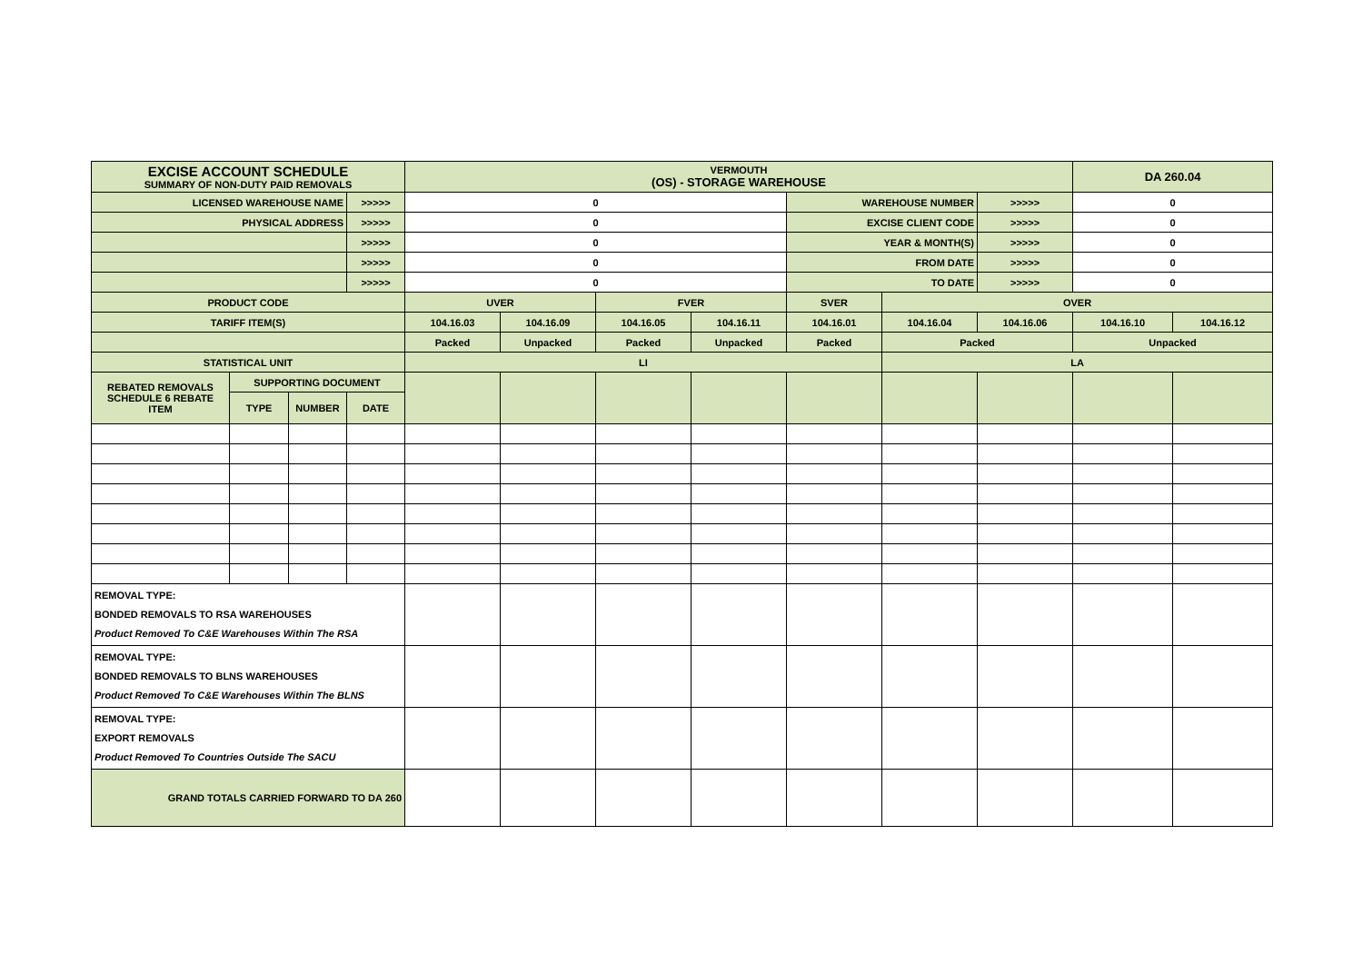| EXCISE ACCOUNT SCHEDULE SUMMARY OF NON-DUTY PAID REMOVALS | | | | VERMOUTH (OS) - STORAGE WAREHOUSE | | | | | | | DA 260.04 | |
| LICENSED WAREHOUSE NAME | | | >>>>> | 0 | | | | WAREHOUSE NUMBER | | >>>>> | 0 | |
| PHYSICAL ADDRESS | | | >>>>> | 0 | | | | EXCISE CLIENT CODE | | >>>>> | 0 | |
| | | | >>>>> | 0 | | | | YEAR & MONTH(S) | | >>>>> | 0 | |
| | | | >>>>> | 0 | | | | FROM DATE | | >>>>> | 0 | |
| | | | >>>>> | 0 | | | | TO DATE | | >>>>> | 0 | |
| PRODUCT CODE | | | | UVER | | FVER | | SVER | OVER | | | |
| TARIFF ITEM(S) | | | | 104.16.03 | 104.16.09 | 104.16.05 | 104.16.11 | 104.16.01 | 104.16.04 | 104.16.06 | 104.16.10 | 104.16.12 |
| | | | | Packed | Unpacked | Packed | Unpacked | Packed | Packed | | Unpacked | |
| STATISTICAL UNIT | | | | LI | | | | | LA | | | |
| REBATED REMOVALS SCHEDULE 6 REBATE ITEM | SUPPORTING DOCUMENT | | | | | | | | | | | |
| | TYPE | NUMBER | DATE | | | | | | | | | |
| REMOVAL TYPE: BONDED REMOVALS TO RSA WAREHOUSES Product Removed To C&E Warehouses Within The RSA | | | | | | | | | | | | |
| REMOVAL TYPE: BONDED REMOVALS TO BLNS WAREHOUSES Product Removed To C&E Warehouses Within The BLNS | | | | | | | | | | | | |
| REMOVAL TYPE: EXPORT REMOVALS Product Removed To Countries Outside The SACU | | | | | | | | | | | | |
| GRAND TOTALS CARRIED FORWARD TO DA 260 | | | | | | | | | | | | |